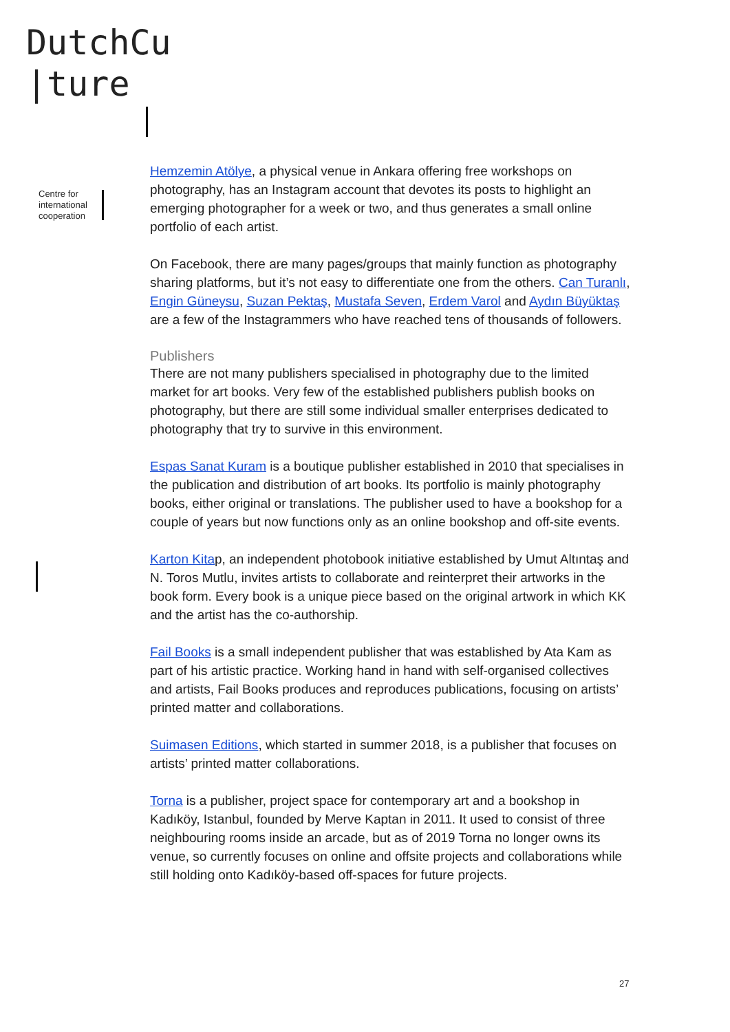DutchCu
|ture
Centre for
international
cooperation
Hemzemin Atölye, a physical venue in Ankara offering free workshops on photography, has an Instagram account that devotes its posts to highlight an emerging photographer for a week or two, and thus generates a small online portfolio of each artist.
On Facebook, there are many pages/groups that mainly function as photography sharing platforms, but it’s not easy to differentiate one from the others. Can Turanlı, Engin Güneysu, Suzan Pektaş, Mustafa Seven, Erdem Varol and Aydın Büyüktaş are a few of the Instagrammers who have reached tens of thousands of followers.
Publishers
There are not many publishers specialised in photography due to the limited market for art books. Very few of the established publishers publish books on photography, but there are still some individual smaller enterprises dedicated to photography that try to survive in this environment.
Espas Sanat Kuram is a boutique publisher established in 2010 that specialises in the publication and distribution of art books. Its portfolio is mainly photography books, either original or translations. The publisher used to have a bookshop for a couple of years but now functions only as an online bookshop and off-site events.
Karton Kitap, an independent photobook initiative established by Umut Altıntaş and N. Toros Mutlu, invites artists to collaborate and reinterpret their artworks in the book form. Every book is a unique piece based on the original artwork in which KK and the artist has the co-authorship.
Fail Books is a small independent publisher that was established by Ata Kam as part of his artistic practice. Working hand in hand with self-organised collectives and artists, Fail Books produces and reproduces publications, focusing on artists’ printed matter and collaborations.
Suimasen Editions, which started in summer 2018, is a publisher that focuses on artists’ printed matter collaborations.
Torna is a publisher, project space for contemporary art and a bookshop in Kadıköy, Istanbul, founded by Merve Kaptan in 2011. It used to consist of three neighbouring rooms inside an arcade, but as of 2019 Torna no longer owns its venue, so currently focuses on online and offsite projects and collaborations while still holding onto Kadıköy-based off-spaces for future projects.
27